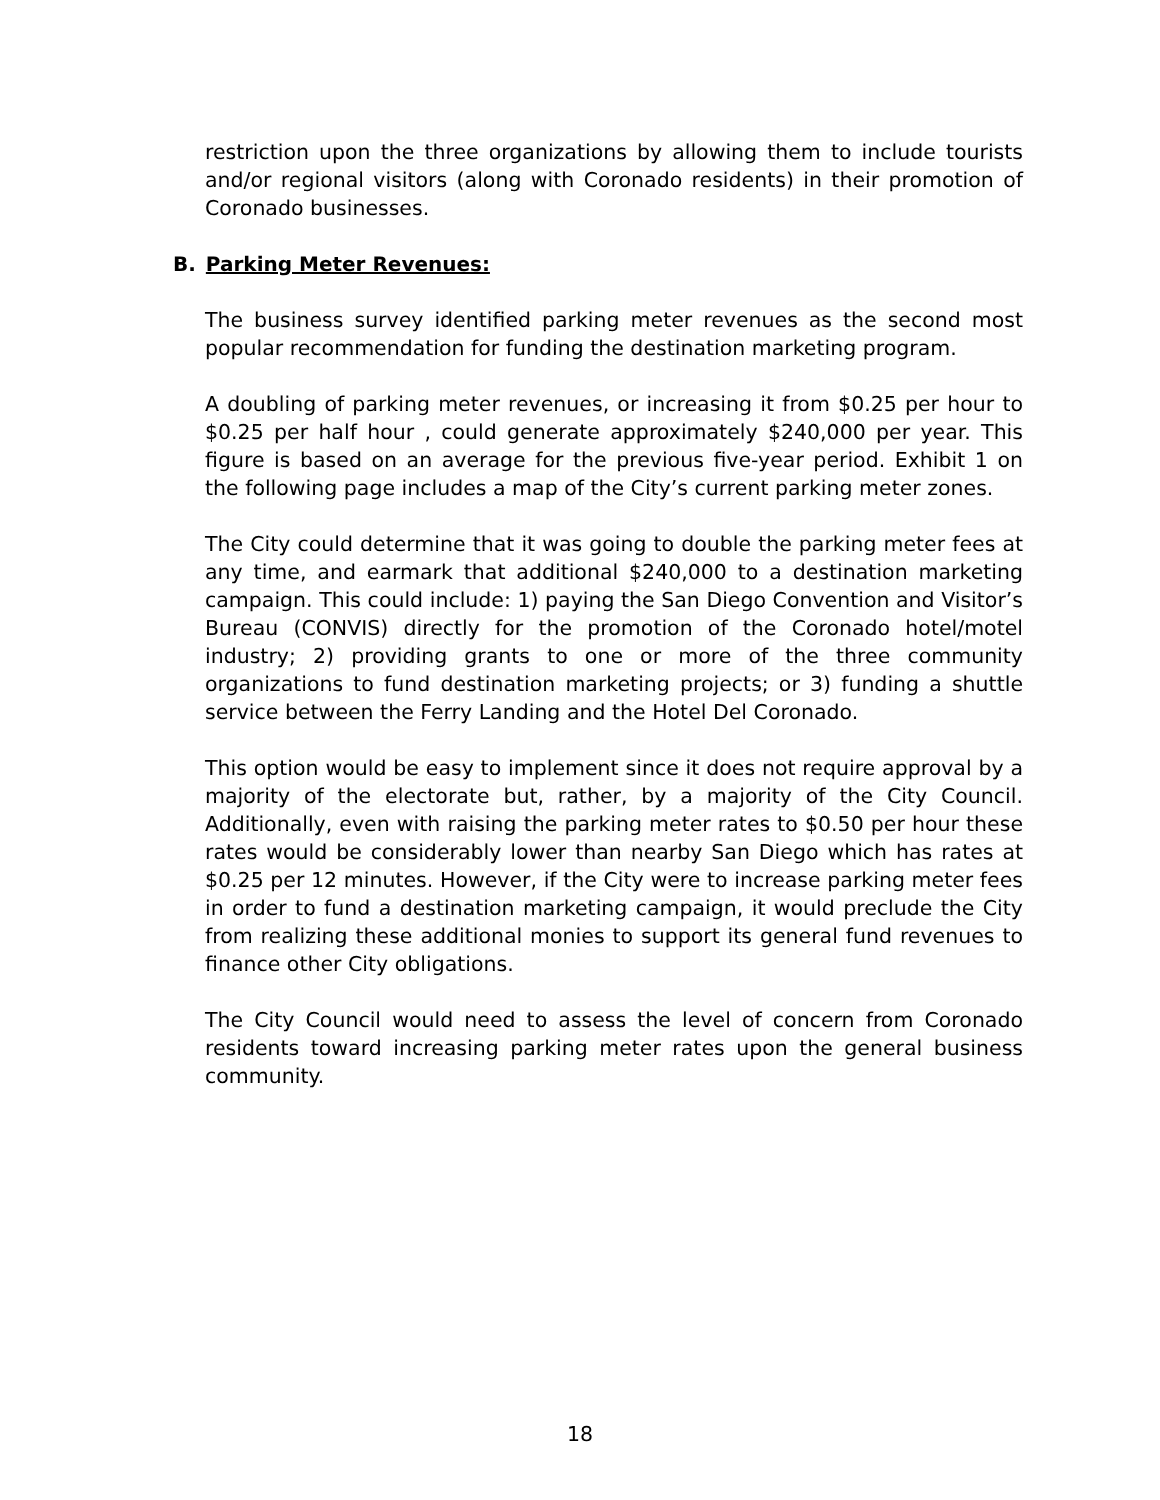restriction upon the three organizations by allowing them to include tourists and/or regional visitors (along with Coronado residents) in their promotion of Coronado businesses.
B. Parking Meter Revenues:
The business survey identified parking meter revenues as the second most popular recommendation for funding the destination marketing program.
A doubling of parking meter revenues, or increasing it from $0.25 per hour to $0.25 per half hour , could generate approximately $240,000 per year. This figure is based on an average for the previous five-year period. Exhibit 1 on the following page includes a map of the City’s current parking meter zones.
The City could determine that it was going to double the parking meter fees at any time, and earmark that additional $240,000 to a destination marketing campaign. This could include: 1) paying the San Diego Convention and Visitor’s Bureau (CONVIS) directly for the promotion of the Coronado hotel/motel industry; 2) providing grants to one or more of the three community organizations to fund destination marketing projects; or 3) funding a shuttle service between the Ferry Landing and the Hotel Del Coronado.
This option would be easy to implement since it does not require approval by a majority of the electorate but, rather, by a majority of the City Council. Additionally, even with raising the parking meter rates to $0.50 per hour these rates would be considerably lower than nearby San Diego which has rates at $0.25 per 12 minutes. However, if the City were to increase parking meter fees in order to fund a destination marketing campaign, it would preclude the City from realizing these additional monies to support its general fund revenues to finance other City obligations.
The City Council would need to assess the level of concern from Coronado residents toward increasing parking meter rates upon the general business community.
18